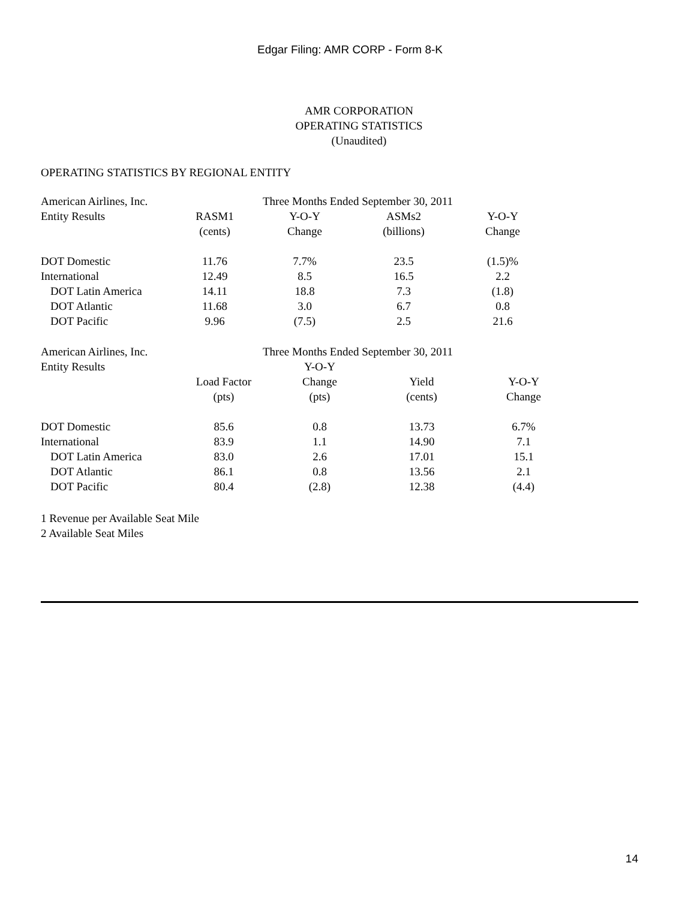Edgar Filing: AMR CORP - Form 8-K
AMR CORPORATION
OPERATING STATISTICS
(Unaudited)
OPERATING STATISTICS BY REGIONAL ENTITY
| American Airlines, Inc. | Three Months Ended September 30, 2011 | | | |
| --- | --- | --- | --- | --- |
| Entity Results | RASM1 | Y-O-Y | ASMs2 | Y-O-Y |
| | (cents) | Change | (billions) | Change |
| DOT Domestic | 11.76 | 7.7% | 23.5 | (1.5)% |
| International | 12.49 | 8.5 | 16.5 | 2.2 |
| DOT Latin America | 14.11 | 18.8 | 7.3 | (1.8) |
| DOT Atlantic | 11.68 | 3.0 | 6.7 | 0.8 |
| DOT Pacific | 9.96 | (7.5) | 2.5 | 21.6 |
| American Airlines, Inc. | Three Months Ended September 30, 2011 | | | |
| --- | --- | --- | --- | --- |
| Entity Results | | Y-O-Y | | |
| | Load Factor | Change | Yield | Y-O-Y |
| | (pts) | (pts) | (cents) | Change |
| DOT Domestic | 85.6 | 0.8 | 13.73 | 6.7% |
| International | 83.9 | 1.1 | 14.90 | 7.1 |
| DOT Latin America | 83.0 | 2.6 | 17.01 | 15.1 |
| DOT Atlantic | 86.1 | 0.8 | 13.56 | 2.1 |
| DOT Pacific | 80.4 | (2.8) | 12.38 | (4.4) |
1 Revenue per Available Seat Mile
2 Available Seat Miles
14